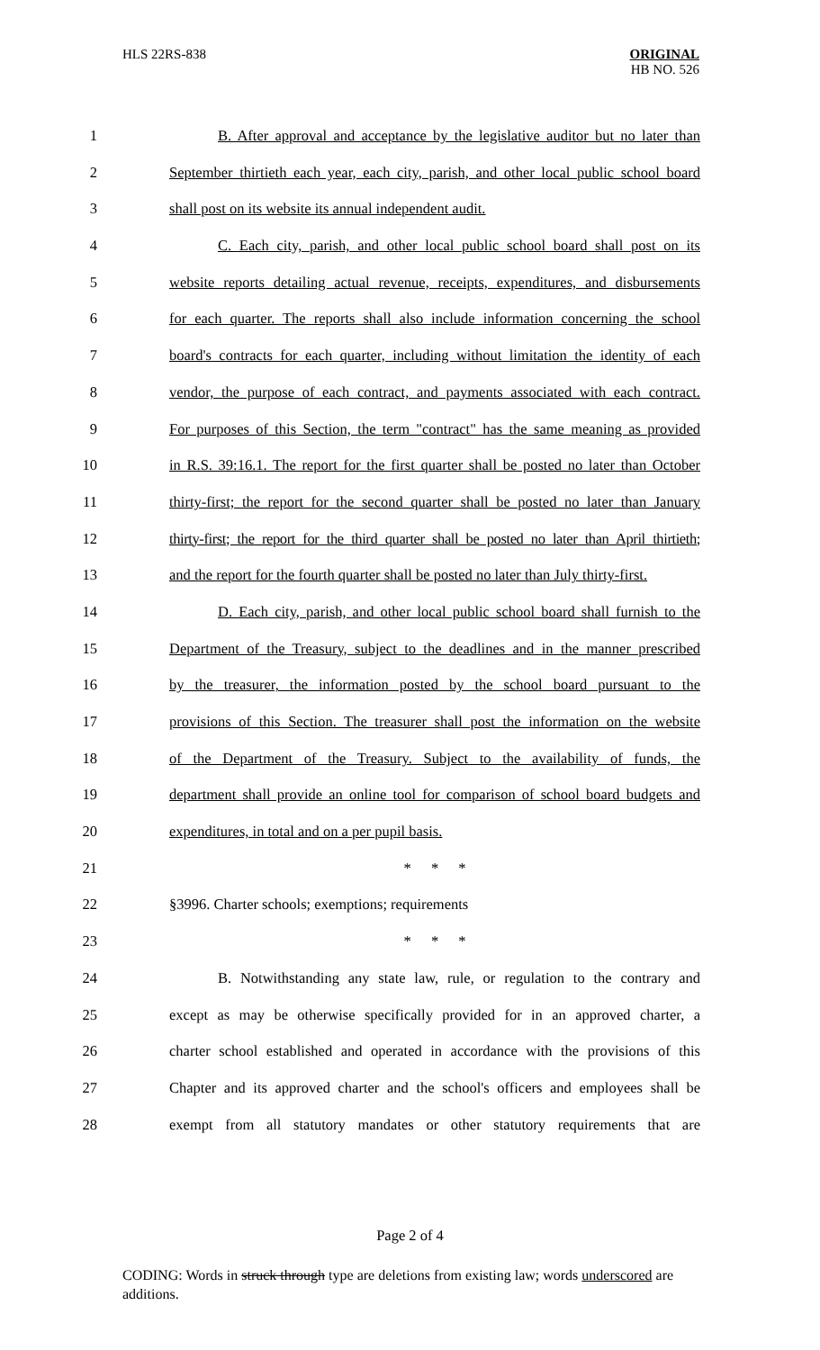HLS 22RS-838
ORIGINAL
HB NO. 526
1 B. After approval and acceptance by the legislative auditor but no later than
2 September thirtieth each year, each city, parish, and other local public school board
3 shall post on its website its annual independent audit.
4 C. Each city, parish, and other local public school board shall post on its
5 website reports detailing actual revenue, receipts, expenditures, and disbursements
6 for each quarter. The reports shall also include information concerning the school
7 board's contracts for each quarter, including without limitation the identity of each
8 vendor, the purpose of each contract, and payments associated with each contract.
9 For purposes of this Section, the term "contract" has the same meaning as provided
10 in R.S. 39:16.1. The report for the first quarter shall be posted no later than October
11 thirty-first; the report for the second quarter shall be posted no later than January
12 thirty-first; the report for the third quarter shall be posted no later than April thirtieth;
13 and the report for the fourth quarter shall be posted no later than July thirty-first.
14 D. Each city, parish, and other local public school board shall furnish to the
15 Department of the Treasury, subject to the deadlines and in the manner prescribed
16 by the treasurer, the information posted by the school board pursuant to the
17 provisions of this Section. The treasurer shall post the information on the website
18 of the Department of the Treasury. Subject to the availability of funds, the
19 department shall provide an online tool for comparison of school board budgets and
20 expenditures, in total and on a per pupil basis.
21 * * *
22 §3996. Charter schools; exemptions; requirements
23 * * *
24 B. Notwithstanding any state law, rule, or regulation to the contrary and
25 except as may be otherwise specifically provided for in an approved charter, a
26 charter school established and operated in accordance with the provisions of this
27 Chapter and its approved charter and the school's officers and employees shall be
28 exempt from all statutory mandates or other statutory requirements that are
Page 2 of 4
CODING: Words in struck through type are deletions from existing law; words underscored are additions.